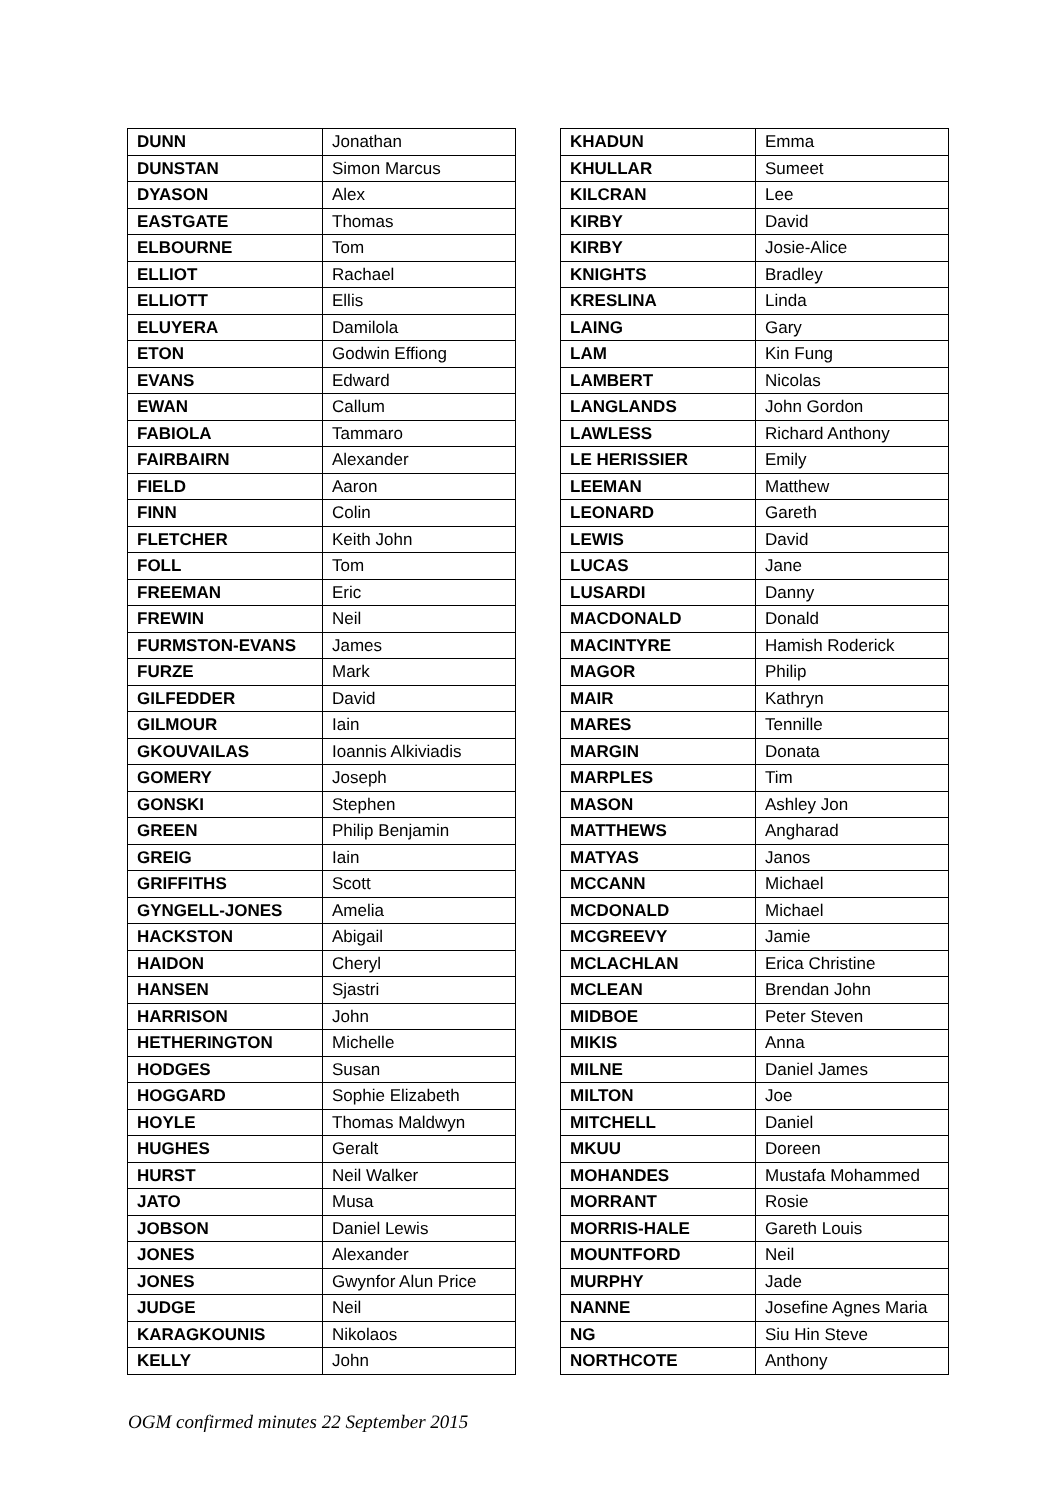| DUNN | Jonathan |
| DUNSTAN | Simon Marcus |
| DYASON | Alex |
| EASTGATE | Thomas |
| ELBOURNE | Tom |
| ELLIOT | Rachael |
| ELLIOTT | Ellis |
| ELUYERA | Damilola |
| ETON | Godwin Effiong |
| EVANS | Edward |
| EWAN | Callum |
| FABIOLA | Tammaro |
| FAIRBAIRN | Alexander |
| FIELD | Aaron |
| FINN | Colin |
| FLETCHER | Keith John |
| FOLL | Tom |
| FREEMAN | Eric |
| FREWIN | Neil |
| FURMSTON-EVANS | James |
| FURZE | Mark |
| GILFEDDER | David |
| GILMOUR | Iain |
| GKOUVAILAS | Ioannis Alkiviadis |
| GOMERY | Joseph |
| GONSKI | Stephen |
| GREEN | Philip Benjamin |
| GREIG | Iain |
| GRIFFITHS | Scott |
| GYNGELL-JONES | Amelia |
| HACKSTON | Abigail |
| HAIDON | Cheryl |
| HANSEN | Sjastri |
| HARRISON | John |
| HETHERINGTON | Michelle |
| HODGES | Susan |
| HOGGARD | Sophie Elizabeth |
| HOYLE | Thomas Maldwyn |
| HUGHES | Geralt |
| HURST | Neil Walker |
| JATO | Musa |
| JOBSON | Daniel Lewis |
| JONES | Alexander |
| JONES | Gwynfor Alun Price |
| JUDGE | Neil |
| KARAGKOUNIS | Nikolaos |
| KELLY | John |
| KHADUN | Emma |
| KHULLAR | Sumeet |
| KILCRAN | Lee |
| KIRBY | David |
| KIRBY | Josie-Alice |
| KNIGHTS | Bradley |
| KRESLINA | Linda |
| LAING | Gary |
| LAM | Kin Fung |
| LAMBERT | Nicolas |
| LANGLANDS | John Gordon |
| LAWLESS | Richard Anthony |
| LE HERISSIER | Emily |
| LEEMAN | Matthew |
| LEONARD | Gareth |
| LEWIS | David |
| LUCAS | Jane |
| LUSARDI | Danny |
| MACDONALD | Donald |
| MACINTYRE | Hamish Roderick |
| MAGOR | Philip |
| MAIR | Kathryn |
| MARES | Tennille |
| MARGIN | Donata |
| MARPLES | Tim |
| MASON | Ashley Jon |
| MATTHEWS | Angharad |
| MATYAS | Janos |
| MCCANN | Michael |
| MCDONALD | Michael |
| MCGREEVY | Jamie |
| MCLACHLAN | Erica Christine |
| MCLEAN | Brendan John |
| MIDBOE | Peter Steven |
| MIKIS | Anna |
| MILNE | Daniel James |
| MILTON | Joe |
| MITCHELL | Daniel |
| MKUU | Doreen |
| MOHANDES | Mustafa Mohammed |
| MORRANT | Rosie |
| MORRIS-HALE | Gareth Louis |
| MOUNTFORD | Neil |
| MURPHY | Jade |
| NANNE | Josefine Agnes Maria |
| NG | Siu Hin Steve |
| NORTHCOTE | Anthony |
OGM confirmed minutes 22 September 2015